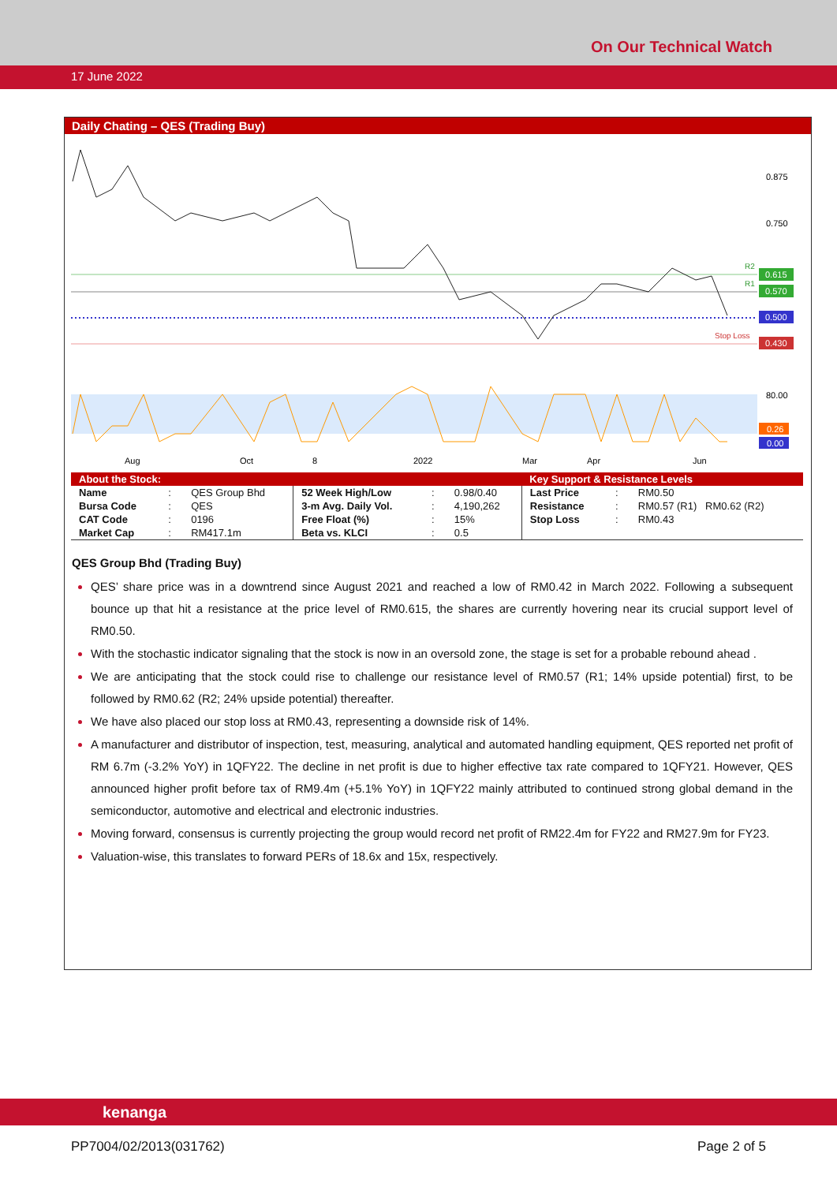On Our Technical Watch
17 June 2022
Daily Chating – QES (Trading Buy)
0.875
0.750
R2
R1
Stop Loss
0.615
0.570
0.500
0.430
80.00
0.26
0.00
Aug
Oct
8
2022
Mar
Apr
Jun
| About the Stock: | | | | | | Key Support & Resistance Levels | | |
| Name | : | QES Group Bhd | 52 Week High/Low | : | 0.98/0.40 | Last Price | : | RM0.50 |
| Bursa Code | : | QES | 3-m Avg. Daily Vol. | : | 4,190,262 | Resistance | : | RM0.57 (R1) RM0.62 (R2) |
| CAT Code | : | 0196 | Free Float (%) | : | 15% | Stop Loss | : | RM0.43 |
| Market Cap | : | RM417.1m | Beta vs. KLCI | : | 0.5 | | | |
QES Group Bhd (Trading Buy)
QES’ share price was in a downtrend since August 2021 and reached a low of RM0.42 in March 2022. Following a subsequent bounce up that hit a resistance at the price level of RM0.615, the shares are currently hovering near its crucial support level of RM0.50.
With the stochastic indicator signaling that the stock is now in an oversold zone, the stage is set for a probable rebound ahead .
We are anticipating that the stock could rise to challenge our resistance level of RM0.57 (R1; 14% upside potential) first, to be followed by RM0.62 (R2; 24% upside potential) thereafter.
We have also placed our stop loss at RM0.43, representing a downside risk of 14%.
A manufacturer and distributor of inspection, test, measuring, analytical and automated handling equipment, QES reported net profit of RM 6.7m (-3.2% YoY) in 1QFY22. The decline in net profit is due to higher effective tax rate compared to 1QFY21. However, QES announced higher profit before tax of RM9.4m (+5.1% YoY) in 1QFY22 mainly attributed to continued strong global demand in the semiconductor, automotive and electrical and electronic industries.
Moving forward, consensus is currently projecting the group would record net profit of RM22.4m for FY22 and RM27.9m for FY23.
Valuation-wise, this translates to forward PERs of 18.6x and 15x, respectively.
kenanga
PP7004/02/2013(031762) Page 2 of 5